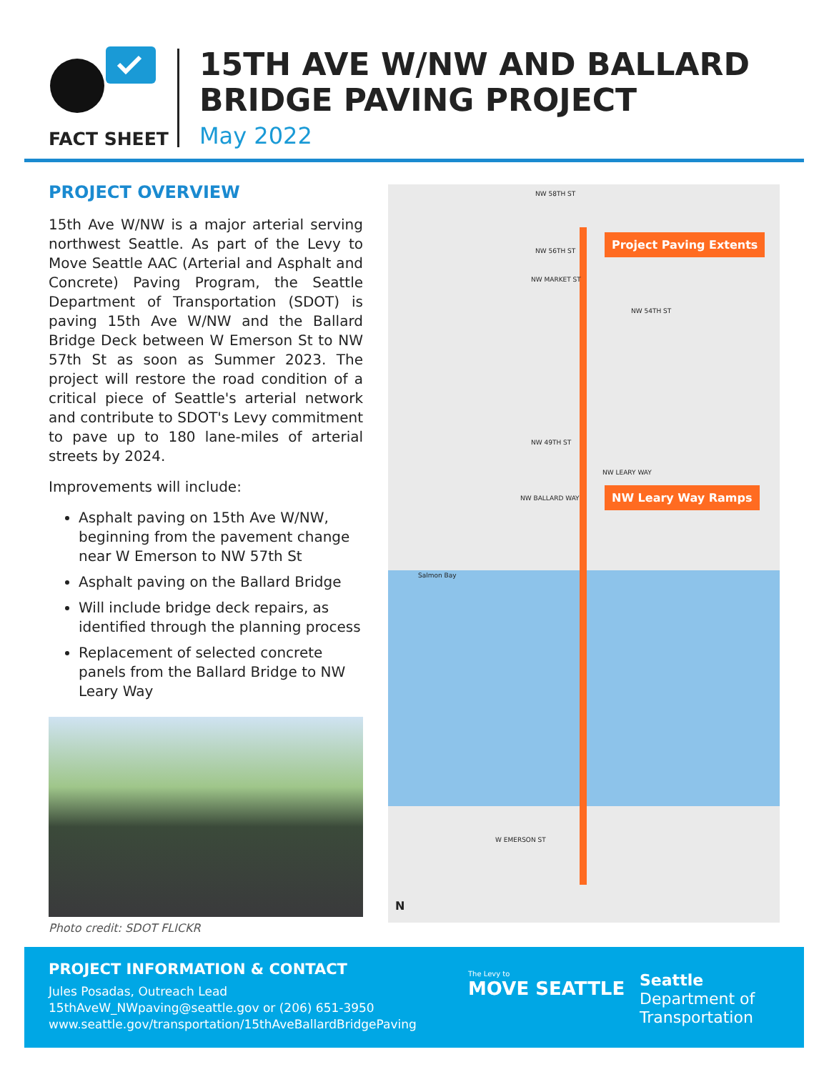FACT SHEET
15TH AVE W/NW AND BALLARD
BRIDGE PAVING PROJECT
May 2022
PROJECT OVERVIEW
15th Ave W/NW is a major arterial serving northwest Seattle. As part of the Levy to Move Seattle AAC (Arterial and Asphalt and Concrete) Paving Program, the Seattle Department of Transportation (SDOT) is paving 15th Ave W/NW and the Ballard Bridge Deck between W Emerson St to NW 57th St as soon as Summer 2023. The project will restore the road condition of a critical piece of Seattle's arterial network and contribute to SDOT's Levy commitment to pave up to 180 lane-miles of arterial streets by 2024.
Improvements will include:
Asphalt paving on 15th Ave W/NW, beginning from the pavement change near W Emerson to NW 57th St
Asphalt paving on the Ballard Bridge
Will include bridge deck repairs, as identified through the planning process
Replacement of selected concrete panels from the Ballard Bridge to NW Leary Way
Photo credit: SDOT FLICKR
Project Paving Extents
NW Leary Way Ramps
NW 58TH ST
NW 56TH ST
NW MARKET ST
NW 54TH ST
NW 49TH ST
NW LEARY WAY
NW BALLARD WAY
Salmon Bay
W EMERSON ST
N
PROJECT INFORMATION & CONTACT
Jules Posadas, Outreach Lead
15thAveW_NWpaving@seattle.gov or (206) 651-3950
www.seattle.gov/transportation/15thAveBallardBridgePaving
The Levy to
MOVE SEATTLE
Seattle
Department of
Transportation